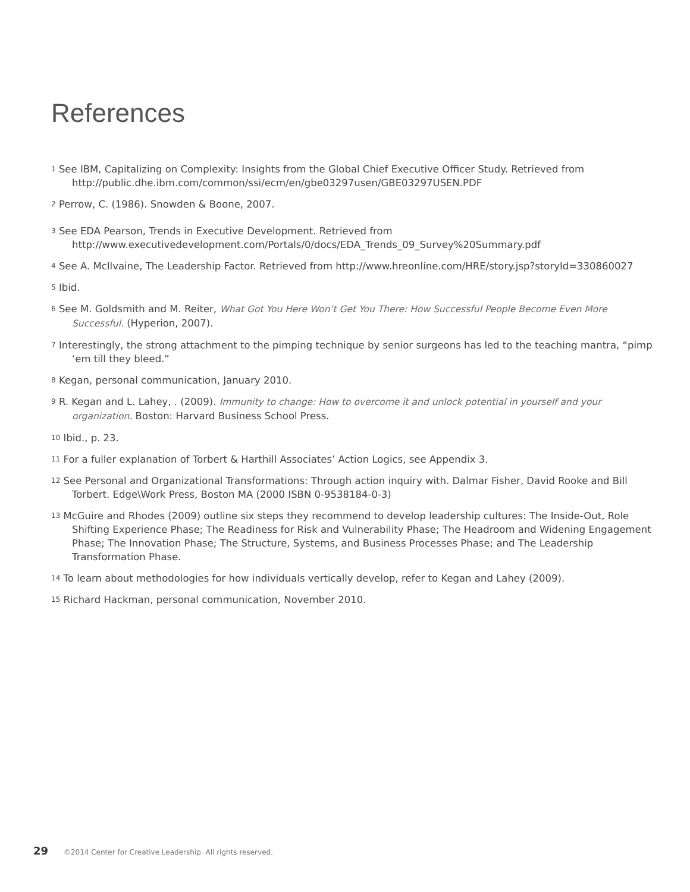References
<sup>1</sup> See IBM, Capitalizing on Complexity: Insights from the Global Chief Executive Officer Study. Retrieved from http://public.dhe.ibm.com/common/ssi/ecm/en/gbe03297usen/GBE03297USEN.PDF
<sup>2</sup> Perrow, C. (1986). Snowden & Boone, 2007.
<sup>3</sup> See EDA Pearson, Trends in Executive Development. Retrieved from http://www.executivedevelopment.com/Portals/0/docs/EDA_Trends_09_Survey%20Summary.pdf
<sup>4</sup> See A. McIlvaine, The Leadership Factor. Retrieved from http://www.hreonline.com/HRE/story.jsp?storyId=330860027
<sup>5</sup> Ibid.
<sup>6</sup> See M. Goldsmith and M. Reiter, What Got You Here Won’t Get You There: How Successful People Become Even More Successful. (Hyperion, 2007).
<sup>7</sup> Interestingly, the strong attachment to the pimping technique by senior surgeons has led to the teaching mantra, “pimp ‘em till they bleed.”
<sup>8</sup> Kegan, personal communication, January 2010.
<sup>9</sup> R. Kegan and L. Lahey, . (2009). Immunity to change: How to overcome it and unlock potential in yourself and your organization. Boston: Harvard Business School Press.
<sup>10</sup> Ibid., p. 23.
<sup>11</sup> For a fuller explanation of Torbert & Harthill Associates’ Action Logics, see Appendix 3.
<sup>12</sup> See Personal and Organizational Transformations: Through action inquiry with. Dalmar Fisher, David Rooke and Bill Torbert. Edge\Work Press, Boston MA (2000 ISBN 0-9538184-0-3)
<sup>13</sup> McGuire and Rhodes (2009) outline six steps they recommend to develop leadership cultures: The Inside-Out, Role Shifting Experience Phase; The Readiness for Risk and Vulnerability Phase; The Headroom and Widening Engagement Phase; The Innovation Phase; The Structure, Systems, and Business Processes Phase; and The Leadership Transformation Phase.
<sup>14</sup> To learn about methodologies for how individuals vertically develop, refer to Kegan and Lahey (2009).
<sup>15</sup> Richard Hackman, personal communication, November 2010.
29 ©2014 Center for Creative Leadership. All rights reserved.